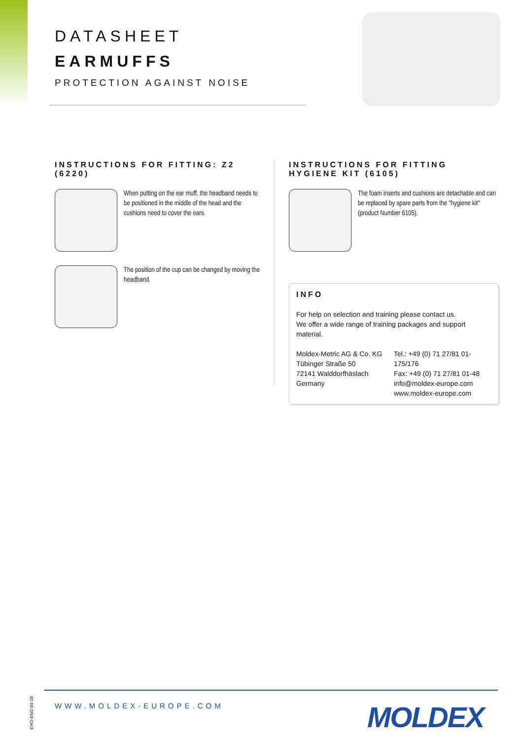DATASHEET
EARMUFFS
PROTECTION AGAINST NOISE
INSTRUCTIONS FOR FITTING: Z2 (6220)
When putting on the ear muff, the headband needs to be positioned in the middle of the head and the cushions need to cover the ears.
The position of the cup can be changed by moving the headband.
INSTRUCTIONS FOR FITTING
HYGIENE KIT (6105)
The foam inserts and cushions are detachable and can be replaced by spare parts from the "hygiene kit" (product Number 6105).
INFO
For help on selection and training please contact us.
We offer a wide range of training packages and support material.
Moldex-Metric AG & Co. KG
Tübinger Straße 50
72141 Walddorfhäslach
Germany
Tel.: +49 (0) 71 27/81 01-175/176
Fax: +49 (0) 71 27/81 01-48
info@moldex-europe.com
www.moldex-europe.com
WWW.MOLDEX-EUROPE.COM MOLDEX
EHO-ENG 04-19